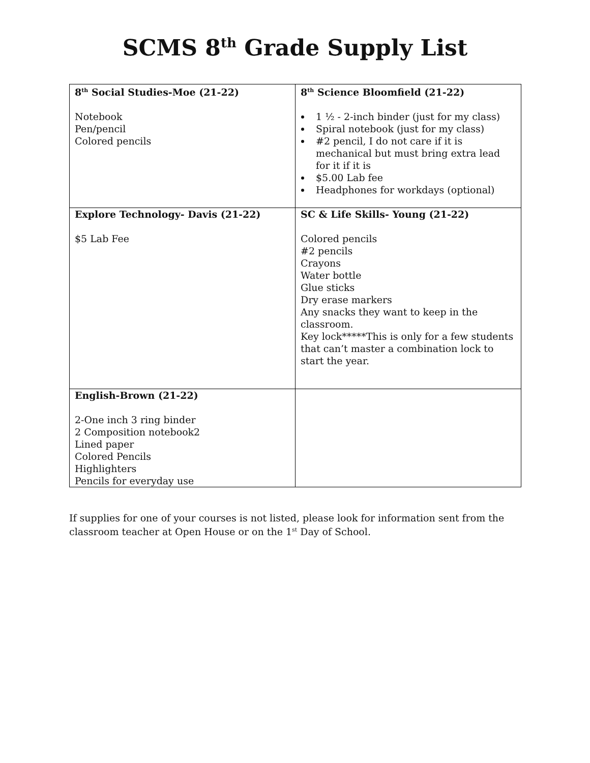SCMS 8<sup>th</sup> Grade Supply List
| 8<sup>th</sup> Social Studies-Moe (21-22) Notebook Pen/pencil Colored pencils | 8<sup>th</sup> Science Bloomfield (21-22) 1 ½ - 2-inch binder (just for my class) Spiral notebook (just for my class) #2 pencil, I do not care if it is mechanical but must bring extra lead for it if it is $5.00 Lab fee Headphones for workdays (optional) |
| Explore Technology- Davis (21-22) $5 Lab Fee | SC & Life Skills- Young (21-22) Colored pencils #2 pencils Crayons Water bottle Glue sticks Dry erase markers Any snacks they want to keep in the classroom. Key lock*****This is only for a few students that can’t master a combination lock to start the year. |
| English-Brown (21-22) 2-One inch 3 ring binder 2 Composition notebook2 Lined paper Colored Pencils Highlighters Pencils for everyday use | |
If supplies for one of your courses is not listed, please look for information sent from the classroom teacher at Open House or on the 1<sup>st</sup> Day of School.